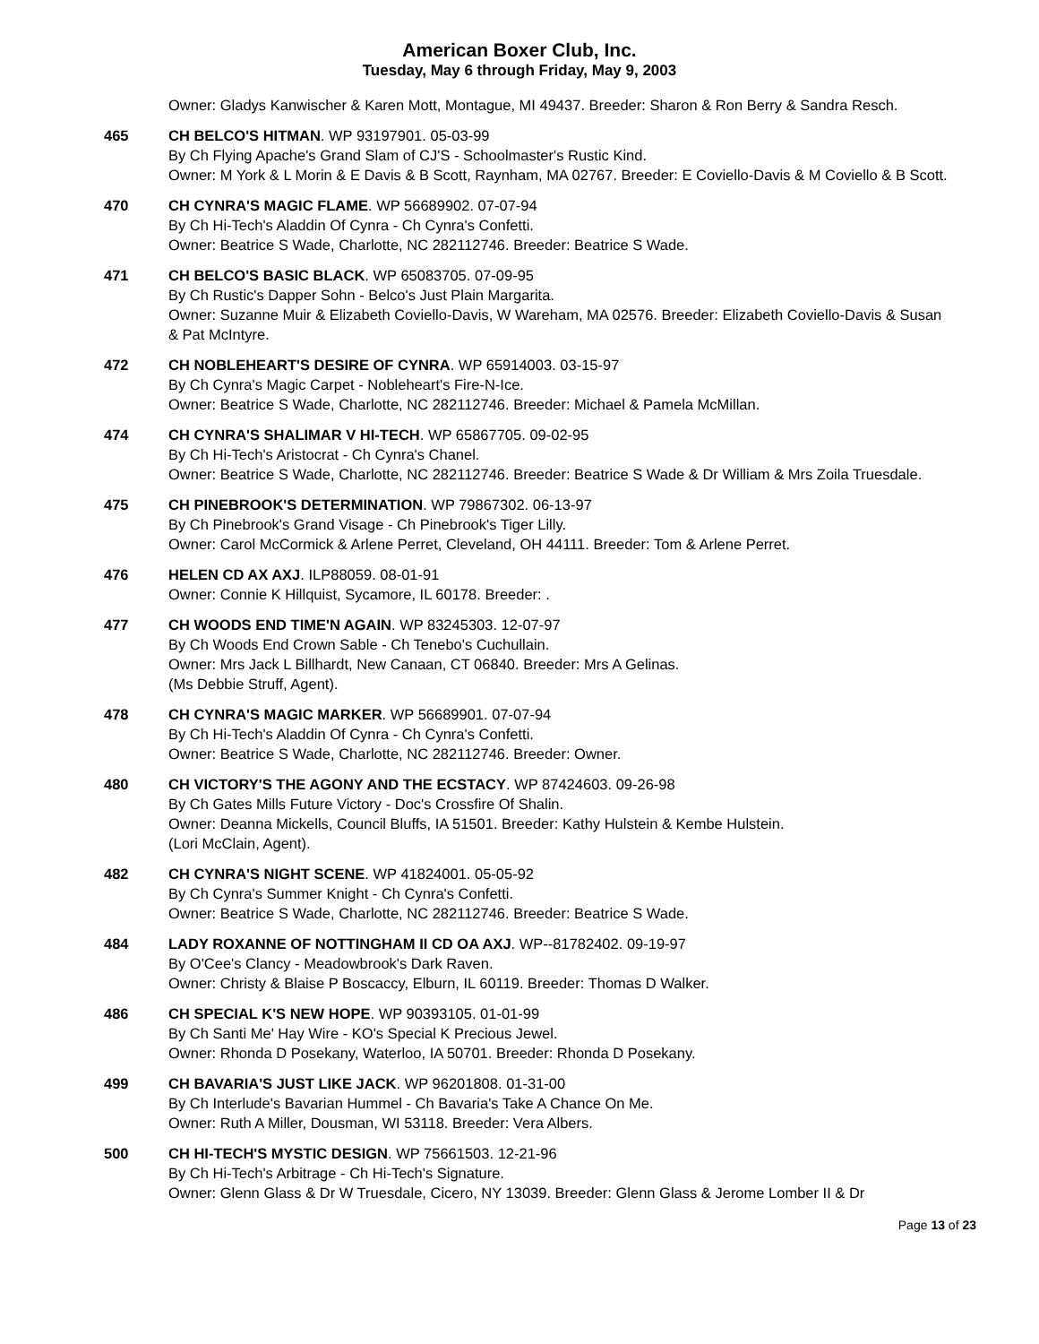American Boxer Club, Inc.
Tuesday, May 6 through Friday, May 9, 2003
Owner: Gladys Kanwischer & Karen Mott, Montague, MI 49437. Breeder: Sharon & Ron Berry & Sandra Resch.
465 CH BELCO'S HITMAN. WP 93197901. 05-03-99
By Ch Flying Apache's Grand Slam of CJ'S - Schoolmaster's Rustic Kind.
Owner: M York & L Morin & E Davis & B Scott, Raynham, MA 02767. Breeder: E Coviello-Davis & M Coviello & B Scott.
470 CH CYNRA'S MAGIC FLAME. WP 56689902. 07-07-94
By Ch Hi-Tech's Aladdin Of Cynra - Ch Cynra's Confetti.
Owner: Beatrice S Wade, Charlotte, NC 282112746. Breeder: Beatrice S Wade.
471 CH BELCO'S BASIC BLACK. WP 65083705. 07-09-95
By Ch Rustic's Dapper Sohn - Belco's Just Plain Margarita.
Owner: Suzanne Muir & Elizabeth Coviello-Davis, W Wareham, MA 02576. Breeder: Elizabeth Coviello-Davis & Susan & Pat McIntyre.
472 CH NOBLEHEART'S DESIRE OF CYNRA. WP 65914003. 03-15-97
By Ch Cynra's Magic Carpet - Nobleheart's Fire-N-Ice.
Owner: Beatrice S Wade, Charlotte, NC 282112746. Breeder: Michael & Pamela McMillan.
474 CH CYNRA'S SHALIMAR V HI-TECH. WP 65867705. 09-02-95
By Ch Hi-Tech's Aristocrat - Ch Cynra's Chanel.
Owner: Beatrice S Wade, Charlotte, NC 282112746. Breeder: Beatrice S Wade & Dr William & Mrs Zoila Truesdale.
475 CH PINEBROOK'S DETERMINATION. WP 79867302. 06-13-97
By Ch Pinebrook's Grand Visage - Ch Pinebrook's Tiger Lilly.
Owner: Carol McCormick & Arlene Perret, Cleveland, OH 44111. Breeder: Tom & Arlene Perret.
476 HELEN CD AX AXJ. ILP88059. 08-01-91
Owner: Connie K Hillquist, Sycamore, IL 60178. Breeder: .
477 CH WOODS END TIME'N AGAIN. WP 83245303. 12-07-97
By Ch Woods End Crown Sable - Ch Tenebo's Cuchullain.
Owner: Mrs Jack L Billhardt, New Canaan, CT 06840. Breeder: Mrs A Gelinas.
(Ms Debbie Struff, Agent).
478 CH CYNRA'S MAGIC MARKER. WP 56689901. 07-07-94
By Ch Hi-Tech's Aladdin Of Cynra - Ch Cynra's Confetti.
Owner: Beatrice S Wade, Charlotte, NC 282112746. Breeder: Owner.
480 CH VICTORY'S THE AGONY AND THE ECSTACY. WP 87424603. 09-26-98
By Ch Gates Mills Future Victory - Doc's Crossfire Of Shalin.
Owner: Deanna Mickells, Council Bluffs, IA 51501. Breeder: Kathy Hulstein & Kembe Hulstein.
(Lori McClain, Agent).
482 CH CYNRA'S NIGHT SCENE. WP 41824001. 05-05-92
By Ch Cynra's Summer Knight - Ch Cynra's Confetti.
Owner: Beatrice S Wade, Charlotte, NC 282112746. Breeder: Beatrice S Wade.
484 LADY ROXANNE OF NOTTINGHAM II CD OA AXJ. WP--81782402. 09-19-97
By O'Cee's Clancy - Meadowbrook's Dark Raven.
Owner: Christy & Blaise P Boscaccy, Elburn, IL 60119. Breeder: Thomas D Walker.
486 CH SPECIAL K'S NEW HOPE. WP 90393105. 01-01-99
By Ch Santi Me' Hay Wire - KO's Special K Precious Jewel.
Owner: Rhonda D Posekany, Waterloo, IA 50701. Breeder: Rhonda D Posekany.
499 CH BAVARIA'S JUST LIKE JACK. WP 96201808. 01-31-00
By Ch Interlude's Bavarian Hummel - Ch Bavaria's Take A Chance On Me.
Owner: Ruth A Miller, Dousman, WI 53118. Breeder: Vera Albers.
500 CH HI-TECH'S MYSTIC DESIGN. WP 75661503. 12-21-96
By Ch Hi-Tech's Arbitrage - Ch Hi-Tech's Signature.
Owner: Glenn Glass & Dr W Truesdale, Cicero, NY 13039. Breeder: Glenn Glass & Jerome Lomber II & Dr
Page 13 of 23